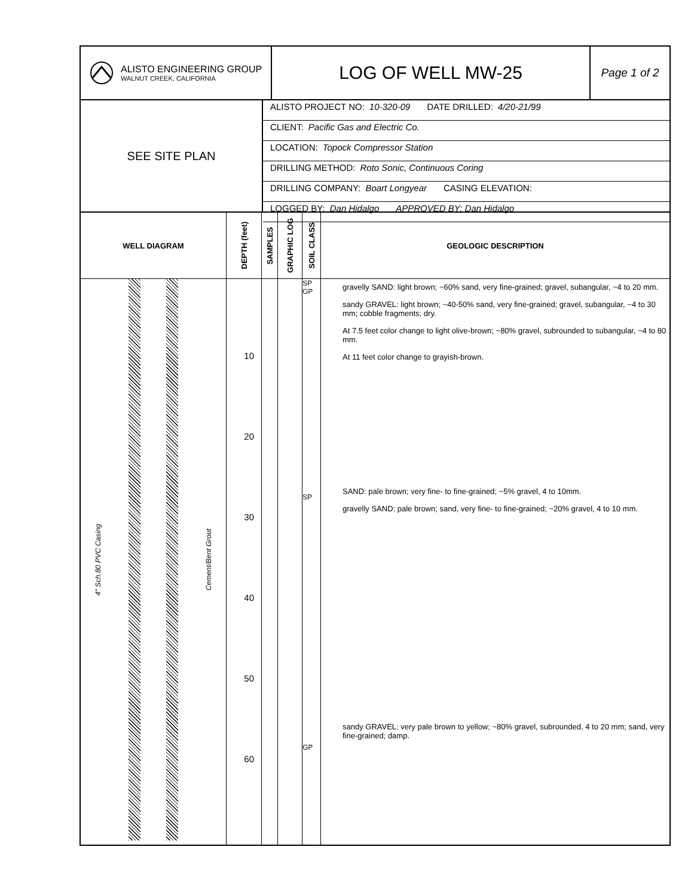ALISTO ENGINEERING GROUP
WALNUT CREEK, CALIFORNIA
LOG OF WELL MW-25
Page 1 of 2
SEE SITE PLAN
ALISTO PROJECT NO: 10-320-09 DATE DRILLED: 4/20-21/99
CLIENT: Pacific Gas and Electric Co.
LOCATION: Topock Compressor Station
DRILLING METHOD: Roto Sonic, Continuous Coring
DRILLING COMPANY: Boart Longyear CASING ELEVATION:
LOGGED BY: Dan Hidalgo APPROVED BY: Dan Hidalgo
WELL DIAGRAM
4" Sch.80 PVC Casing Cement/Bent Grout
DEPTH (feet)
10
20
30
40
50
60
SAMPLES
GRAPHIC LOG
SOIL CLASS
SP
GP
SP
GP
GEOLOGIC DESCRIPTION
gravelly SAND: light brown; ~60% sand, very fine-grained; gravel, subangular, ~4 to 20 mm.
sandy GRAVEL: light brown; ~40-50% sand, very fine-grained; gravel, subangular, ~4 to 30 mm; cobble fragments; dry.
At 7.5 feet color change to light olive-brown; ~80% gravel, subrounded to subangular, ~4 to 80 mm.
At 11 feet color change to grayish-brown.
SAND: pale brown; very fine- to fine-grained; ~5% gravel, 4 to 10mm.
gravelly SAND: pale brown; sand, very fine- to fine-grained; ~20% gravel, 4 to 10 mm.
sandy GRAVEL: very pale brown to yellow; ~80% gravel, subrounded, 4 to 20 mm; sand, very fine-grained; damp.